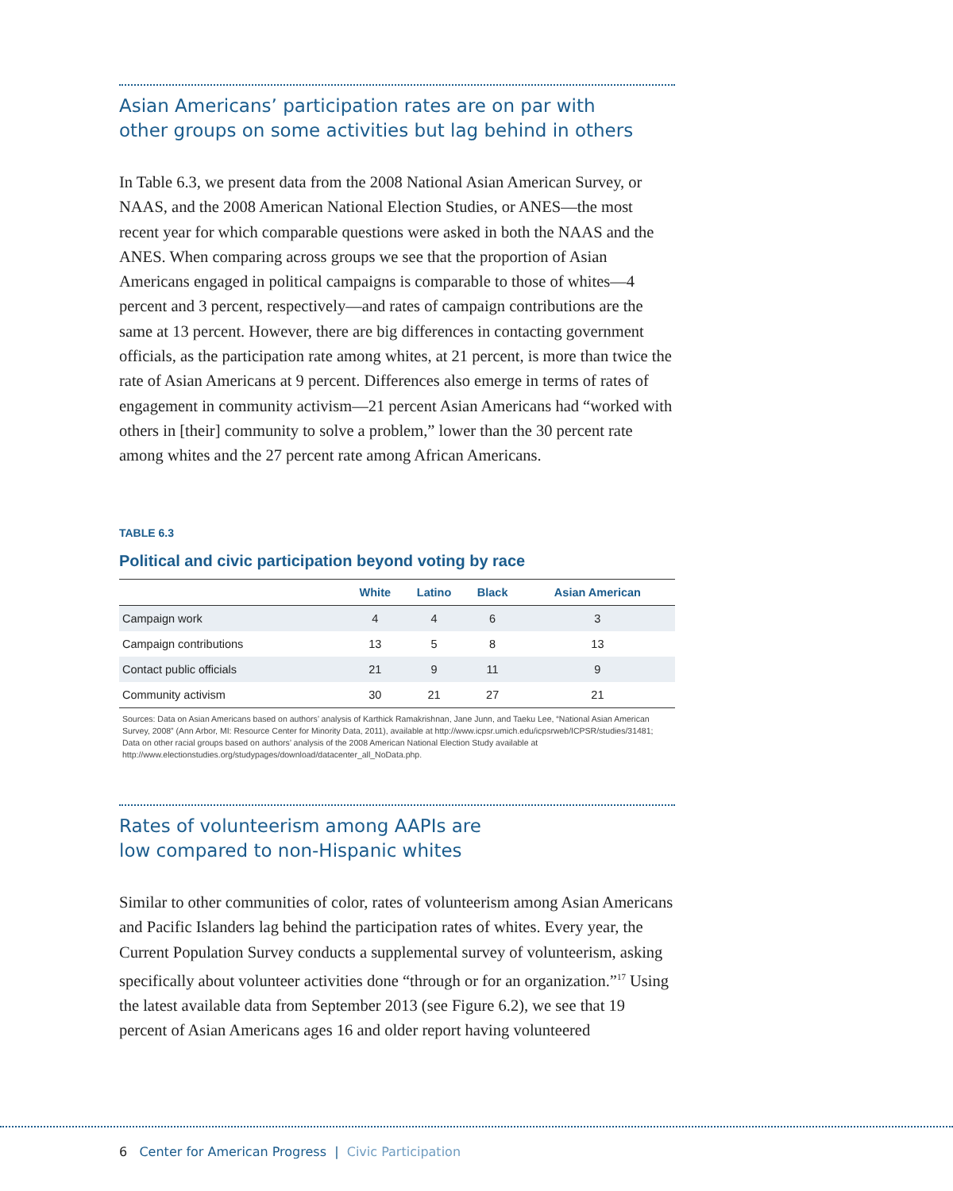Asian Americans’ participation rates are on par with
other groups on some activities but lag behind in others
In Table 6.3, we present data from the 2008 National Asian American Survey, or NAAS, and the 2008 American National Election Studies, or ANES—the most recent year for which comparable questions were asked in both the NAAS and the ANES. When comparing across groups we see that the proportion of Asian Americans engaged in political campaigns is comparable to those of whites—4 percent and 3 percent, respectively—and rates of campaign contributions are the same at 13 percent. However, there are big differences in contacting government officials, as the participation rate among whites, at 21 percent, is more than twice the rate of Asian Americans at 9 percent. Differences also emerge in terms of rates of engagement in community activism—21 percent Asian Americans had “worked with others in [their] community to solve a problem,” lower than the 30 percent rate among whites and the 27 percent rate among African Americans.
TABLE 6.3
Political and civic participation beyond voting by race
| | White | Latino | Black | Asian American |
| --- | --- | --- | --- | --- |
| Campaign work | 4 | 4 | 6 | 3 |
| Campaign contributions | 13 | 5 | 8 | 13 |
| Contact public officials | 21 | 9 | 11 | 9 |
| Community activism | 30 | 21 | 27 | 21 |
Sources: Data on Asian Americans based on authors’ analysis of Karthick Ramakrishnan, Jane Junn, and Taeku Lee, “National Asian American Survey, 2008” (Ann Arbor, MI: Resource Center for Minority Data, 2011), available at http://www.icpsr.umich.edu/icpsrweb/ICPSR/studies/31481; Data on other racial groups based on authors’ analysis of the 2008 American National Election Study available at http://www.electionstudies.org/studypages/download/datacenter_all_NoData.php.
Rates of volunteerism among AAPIs are
low compared to non-Hispanic whites
Similar to other communities of color, rates of volunteerism among Asian Americans and Pacific Islanders lag behind the participation rates of whites. Every year, the Current Population Survey conducts a supplemental survey of volunteerism, asking specifically about volunteer activities done “through or for an organization.”<sup>17</sup> Using the latest available data from September 2013 (see Figure 6.2), we see that 19 percent of Asian Americans ages 16 and older report having volunteered
6 Center for American Progress | Civic Participation